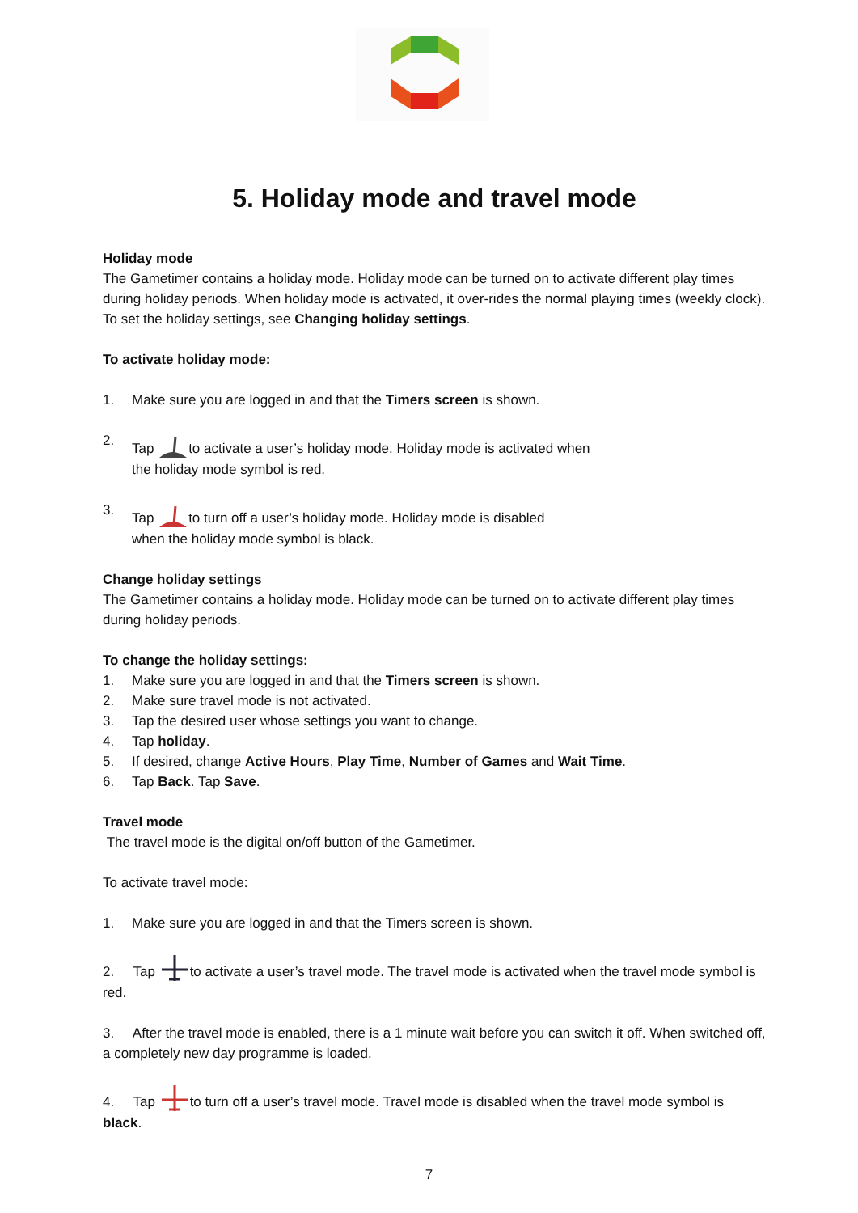5. Holiday mode and travel mode
Holiday mode
The Gametimer contains a holiday mode. Holiday mode can be turned on to activate different play times during holiday periods. When holiday mode is activated, it over-rides the normal playing times (weekly clock). To set the holiday settings, see Changing holiday settings.
To activate holiday mode:
1. Make sure you are logged in and that the Timers screen is shown.
2. Tap to activate a user’s holiday mode. Holiday mode is activated when
the holiday mode symbol is red.
3. Tap to turn off a user’s holiday mode. Holiday mode is disabled
when the holiday mode symbol is black.
Change holiday settings
The Gametimer contains a holiday mode. Holiday mode can be turned on to activate different play times during holiday periods.
To change the holiday settings:
1. Make sure you are logged in and that the Timers screen is shown.
2. Make sure travel mode is not activated.
3. Tap the desired user whose settings you want to change.
4. Tap holiday.
5. If desired, change Active Hours, Play Time, Number of Games and Wait Time.
6. Tap Back. Tap Save.
Travel mode
The travel mode is the digital on/off button of the Gametimer.
To activate travel mode:
1. Make sure you are logged in and that the Timers screen is shown.
2. Tap to activate a user’s travel mode. The travel mode is activated when the travel mode symbol is red.
3. After the travel mode is enabled, there is a 1 minute wait before you can switch it off. When switched off, a completely new day programme is loaded.
4. Tap to turn off a user’s travel mode. Travel mode is disabled when the travel mode symbol is black.
7